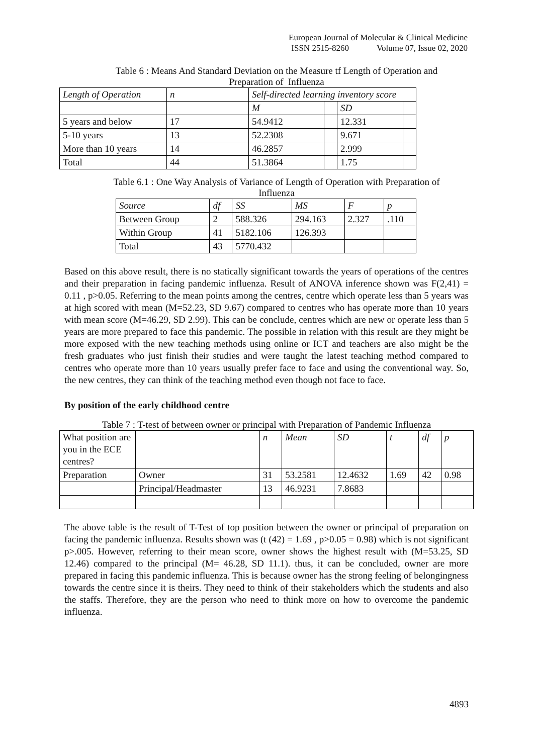European Journal of Molecular & Clinical Medicine
ISSN 2515-8260 Volume 07, Issue 02, 2020
Table 6 : Means And Standard Deviation on the Measure tf Length of Operation and
Preparation of Influenza
| Length of Operation | n | Self-directed learning inventory score | | | |
| --- | --- | --- | --- | --- | --- |
| | | M | | SD | |
| 5 years and below | 17 | 54.9412 | | 12.331 | |
| 5-10 years | 13 | 52.2308 | | 9.671 | |
| More than 10 years | 14 | 46.2857 | | 2.999 | |
| Total | 44 | 51.3864 | | 1.75 | |
Table 6.1 : One Way Analysis of Variance of Length of Operation with Preparation of
Influenza
| Source | df | SS | MS | F | p |
| --- | --- | --- | --- | --- | --- |
| Between Group | 2 | 588.326 | 294.163 | 2.327 | .110 |
| Within Group | 41 | 5182.106 | 126.393 | | |
| Total | 43 | 5770.432 | | | |
Based on this above result, there is no statically significant towards the years of operations of the centres and their preparation in facing pandemic influenza. Result of ANOVA inference shown was F(2,41) = 0.11 , p>0.05. Referring to the mean points among the centres, centre which operate less than 5 years was at high scored with mean (M=52.23, SD 9.67) compared to centres who has operate more than 10 years with mean score (M=46.29, SD 2.99). This can be conclude, centres which are new or operate less than 5 years are more prepared to face this pandemic. The possible in relation with this result are they might be more exposed with the new teaching methods using online or ICT and teachers are also might be the fresh graduates who just finish their studies and were taught the latest teaching method compared to centres who operate more than 10 years usually prefer face to face and using the conventional way. So, the new centres, they can think of the teaching method even though not face to face.
By position of the early childhood centre
Table 7 : T-test of between owner or principal with Preparation of Pandemic Influenza
| What position are you in the ECE centres? | | n | Mean | SD | t | df | p |
| --- | --- | --- | --- | --- | --- | --- | --- |
| Preparation | Owner | 31 | 53.2581 | 12.4632 | 1.69 | 42 | 0.98 |
| | Principal/Headmaster | 13 | 46.9231 | 7.8683 | | | |
The above table is the result of T-Test of top position between the owner or principal of preparation on facing the pandemic influenza. Results shown was (t (42) = 1.69 , p>0.05 = 0.98) which is not significant p>.005. However, referring to their mean score, owner shows the highest result with (M=53.25, SD 12.46) compared to the principal (M= 46.28, SD 11.1). thus, it can be concluded, owner are more prepared in facing this pandemic influenza. This is because owner has the strong feeling of belongingness towards the centre since it is theirs. They need to think of their stakeholders which the students and also the staffs. Therefore, they are the person who need to think more on how to overcome the pandemic influenza.
4893